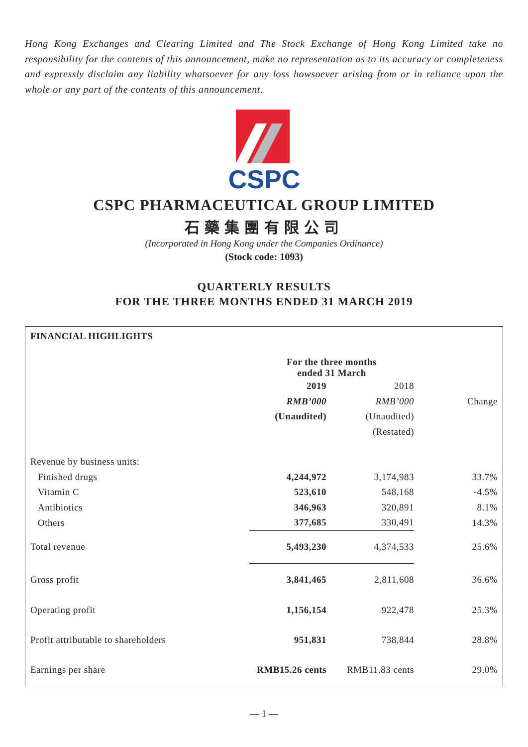Hong Kong Exchanges and Clearing Limited and The Stock Exchange of Hong Kong Limited take no responsibility for the contents of this announcement, make no representation as to its accuracy or completeness and expressly disclaim any liability whatsoever for any loss howsoever arising from or in reliance upon the whole or any part of the contents of this announcement.
CSPC
CSPC PHARMACEUTICAL GROUP LIMITED
石藥集團有限公司
(Incorporated in Hong Kong under the Companies Ordinance)
(Stock code: 1093)
QUARTERLY RESULTS
FOR THE THREE MONTHS ENDED 31 MARCH 2019
FINANCIAL HIGHLIGHTS
| | For the three months ended 31 March | | |
| | 2019 | 2018 | |
| | RMB’000 | RMB’000 | Change |
| | (Unaudited) | (Unaudited) | |
| | | (Restated) | |
| Revenue by business units: | | | |
| Finished drugs | 4,244,972 | 3,174,983 | 33.7% |
| Vitamin C | 523,610 | 548,168 | -4.5% |
| Antibiotics | 346,963 | 320,891 | 8.1% |
| Others | 377,685 | 330,491 | 14.3% |
| Total revenue | 5,493,230 | 4,374,533 | 25.6% |
| Gross profit | 3,841,465 | 2,811,608 | 36.6% |
| Operating profit | 1,156,154 | 922,478 | 25.3% |
| Profit attributable to shareholders | 951,831 | 738,844 | 28.8% |
| Earnings per share | RMB15.26 cents | RMB11.83 cents | 29.0% |
— 1 —